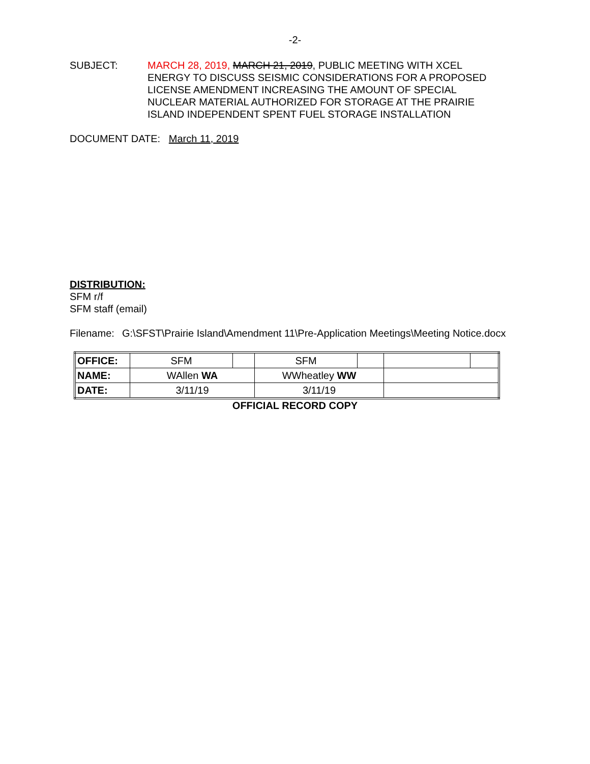-2-
SUBJECT: MARCH 28, 2019, MARCH 21, 2019, PUBLIC MEETING WITH XCEL ENERGY TO DISCUSS SEISMIC CONSIDERATIONS FOR A PROPOSED LICENSE AMENDMENT INCREASING THE AMOUNT OF SPECIAL NUCLEAR MATERIAL AUTHORIZED FOR STORAGE AT THE PRAIRIE ISLAND INDEPENDENT SPENT FUEL STORAGE INSTALLATION
DOCUMENT DATE: March 11, 2019
DISTRIBUTION:
SFM r/f
SFM staff (email)
Filename:
G:\SFST\Prairie Island\Amendment 11\Pre-Application Meetings\Meeting Notice.docx
| OFFICE: | SFM | | SFM | | | |
| NAME: | WAllen WA | | WWheatley WW | | | |
| DATE: | 3/11/19 | | 3/11/19 | | | |
OFFICIAL RECORD COPY